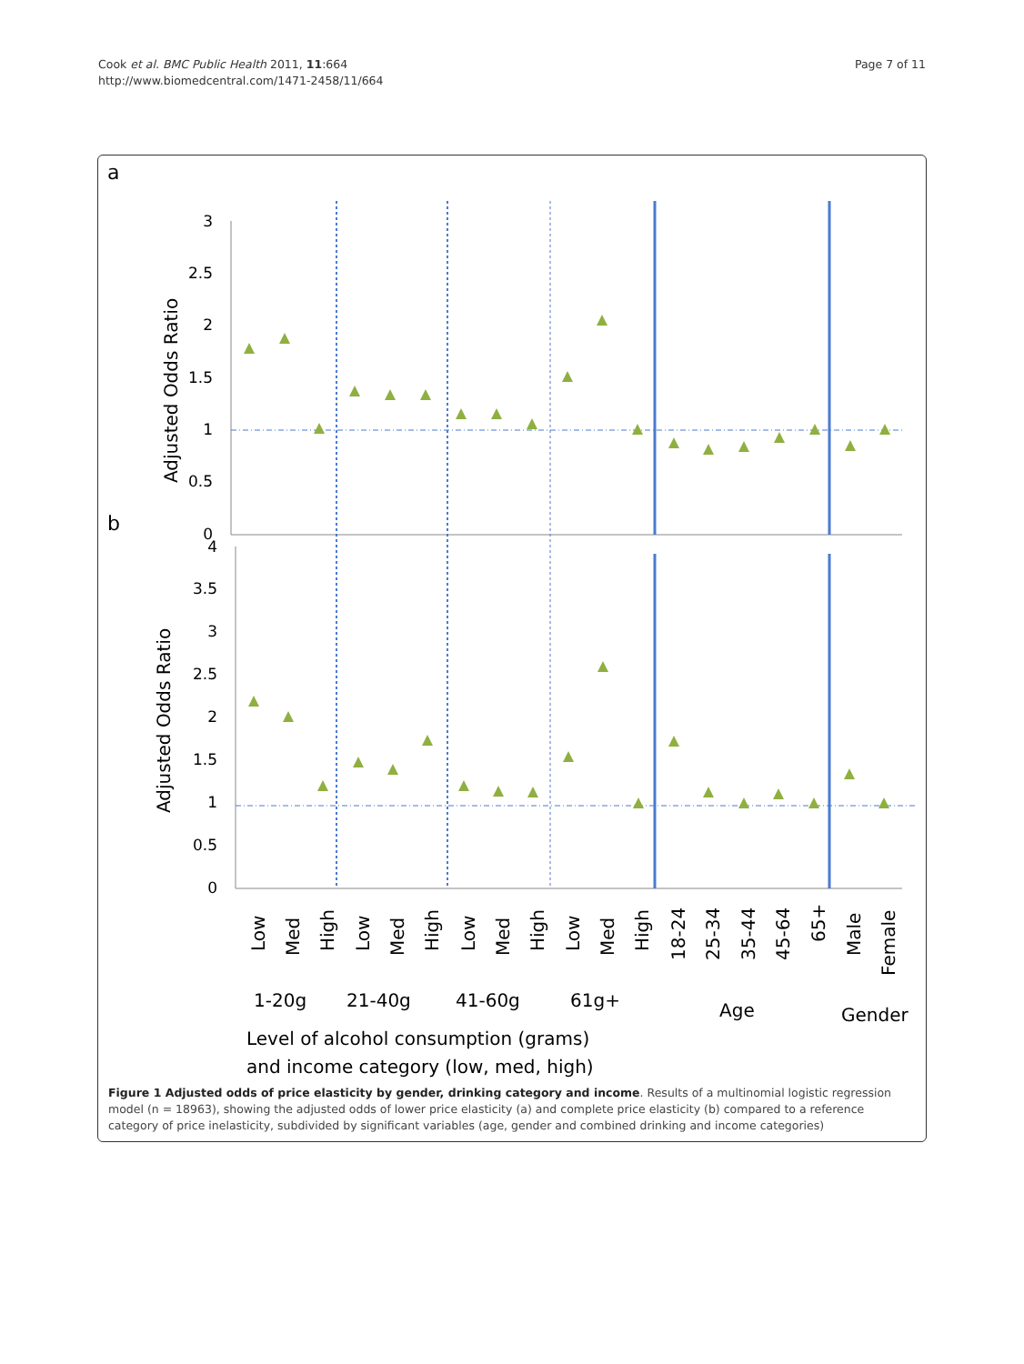Cook et al. BMC Public Health 2011, 11:664
http://www.biomedcentral.com/1471-2458/11/664
Page 7 of 11
a
b
3
2.5
2
1.5
1
0.5
0
4
3.5
3
2.5
2
1.5
1
0.5
0
Adjusted Odds Ratio
Adjusted Odds Ratio
Low
Med
High
Low
Med
High
Low
Med
High
Low
Med
High
18-24
25-34
35-44
45-64
65+
Male
Female
1-20g
21-40g
41-60g
61g+
Age
Gender
Level of alcohol consumption (grams)
and income category (low, med, high)
Figure 1 Adjusted odds of price elasticity by gender, drinking category and income. Results of a multinomial logistic regression model (n = 18963), showing the adjusted odds of lower price elasticity (a) and complete price elasticity (b) compared to a reference category of price inelasticity, subdivided by significant variables (age, gender and combined drinking and income categories)